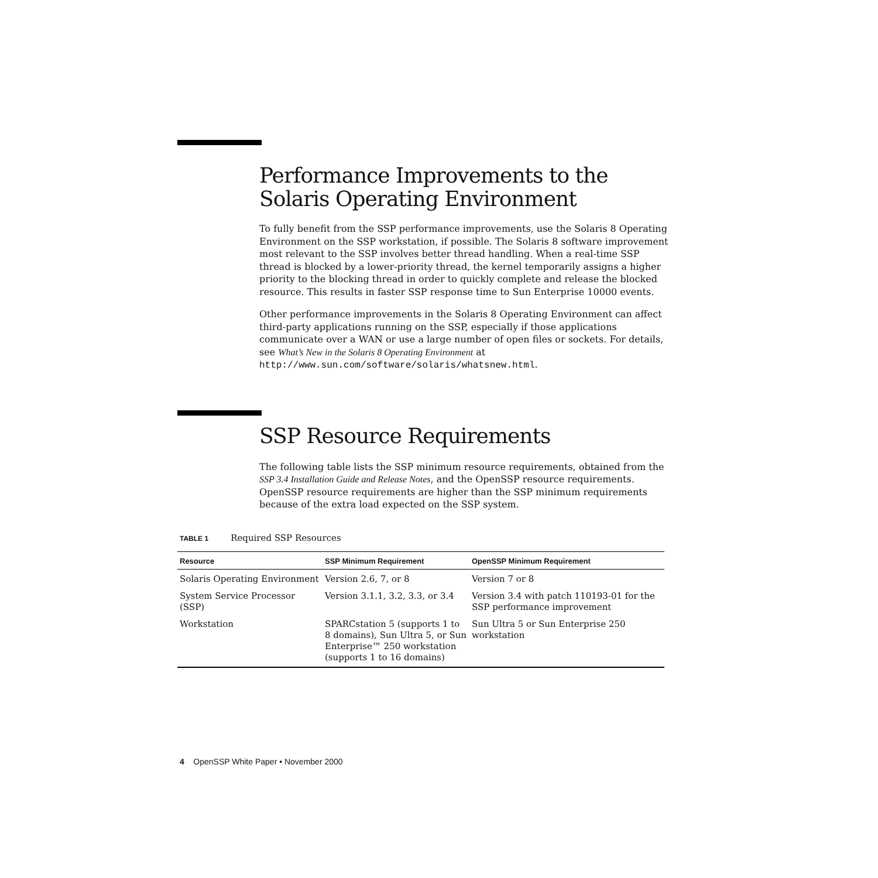Performance Improvements to the
Solaris Operating Environment
To fully benefit from the SSP performance improvements, use the Solaris 8 Operating Environment on the SSP workstation, if possible. The Solaris 8 software improvement most relevant to the SSP involves better thread handling. When a real-time SSP thread is blocked by a lower-priority thread, the kernel temporarily assigns a higher priority to the blocking thread in order to quickly complete and release the blocked resource. This results in faster SSP response time to Sun Enterprise 10000 events.
Other performance improvements in the Solaris 8 Operating Environment can affect third-party applications running on the SSP, especially if those applications communicate over a WAN or use a large number of open files or sockets. For details, see What’s New in the Solaris 8 Operating Environment at http://www.sun.com/software/solaris/whatsnew.html.
SSP Resource Requirements
The following table lists the SSP minimum resource requirements, obtained from the SSP 3.4 Installation Guide and Release Notes, and the OpenSSP resource requirements. OpenSSP resource requirements are higher than the SSP minimum requirements because of the extra load expected on the SSP system.
TABLE 1 Required SSP Resources
| Resource | SSP Minimum Requirement | OpenSSP Minimum Requirement |
| --- | --- | --- |
| Solaris Operating Environment | Version 2.6, 7, or 8 | Version 7 or 8 |
| System Service Processor (SSP) | Version 3.1.1, 3.2, 3.3, or 3.4 | Version 3.4 with patch 110193-01 for the SSP performance improvement |
| Workstation | SPARCstation 5 (supports 1 to 8 domains), Sun Ultra 5, or Sun Enterprise™ 250 workstation (supports 1 to 16 domains) | Sun Ultra 5 or Sun Enterprise 250 workstation |
4 OpenSSP White Paper • November 2000